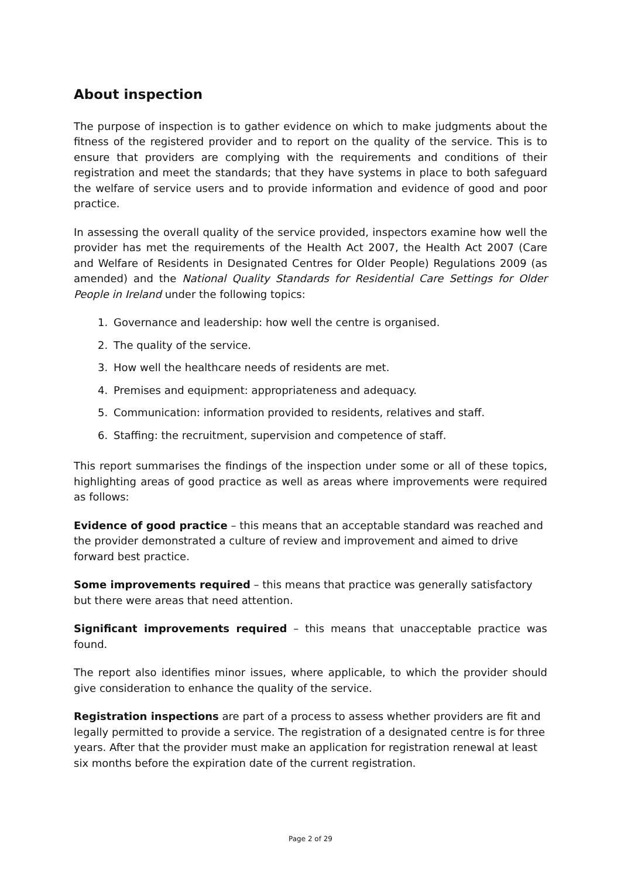About inspection
The purpose of inspection is to gather evidence on which to make judgments about the fitness of the registered provider and to report on the quality of the service. This is to ensure that providers are complying with the requirements and conditions of their registration and meet the standards; that they have systems in place to both safeguard the welfare of service users and to provide information and evidence of good and poor practice.
In assessing the overall quality of the service provided, inspectors examine how well the provider has met the requirements of the Health Act 2007, the Health Act 2007 (Care and Welfare of Residents in Designated Centres for Older People) Regulations 2009 (as amended) and the National Quality Standards for Residential Care Settings for Older People in Ireland under the following topics:
1. Governance and leadership: how well the centre is organised.
2. The quality of the service.
3. How well the healthcare needs of residents are met.
4. Premises and equipment: appropriateness and adequacy.
5. Communication: information provided to residents, relatives and staff.
6. Staffing: the recruitment, supervision and competence of staff.
This report summarises the findings of the inspection under some or all of these topics, highlighting areas of good practice as well as areas where improvements were required as follows:
Evidence of good practice – this means that an acceptable standard was reached and the provider demonstrated a culture of review and improvement and aimed to drive forward best practice.
Some improvements required – this means that practice was generally satisfactory but there were areas that need attention.
Significant improvements required – this means that unacceptable practice was found.
The report also identifies minor issues, where applicable, to which the provider should give consideration to enhance the quality of the service.
Registration inspections are part of a process to assess whether providers are fit and legally permitted to provide a service. The registration of a designated centre is for three years. After that the provider must make an application for registration renewal at least six months before the expiration date of the current registration.
Page 2 of 29